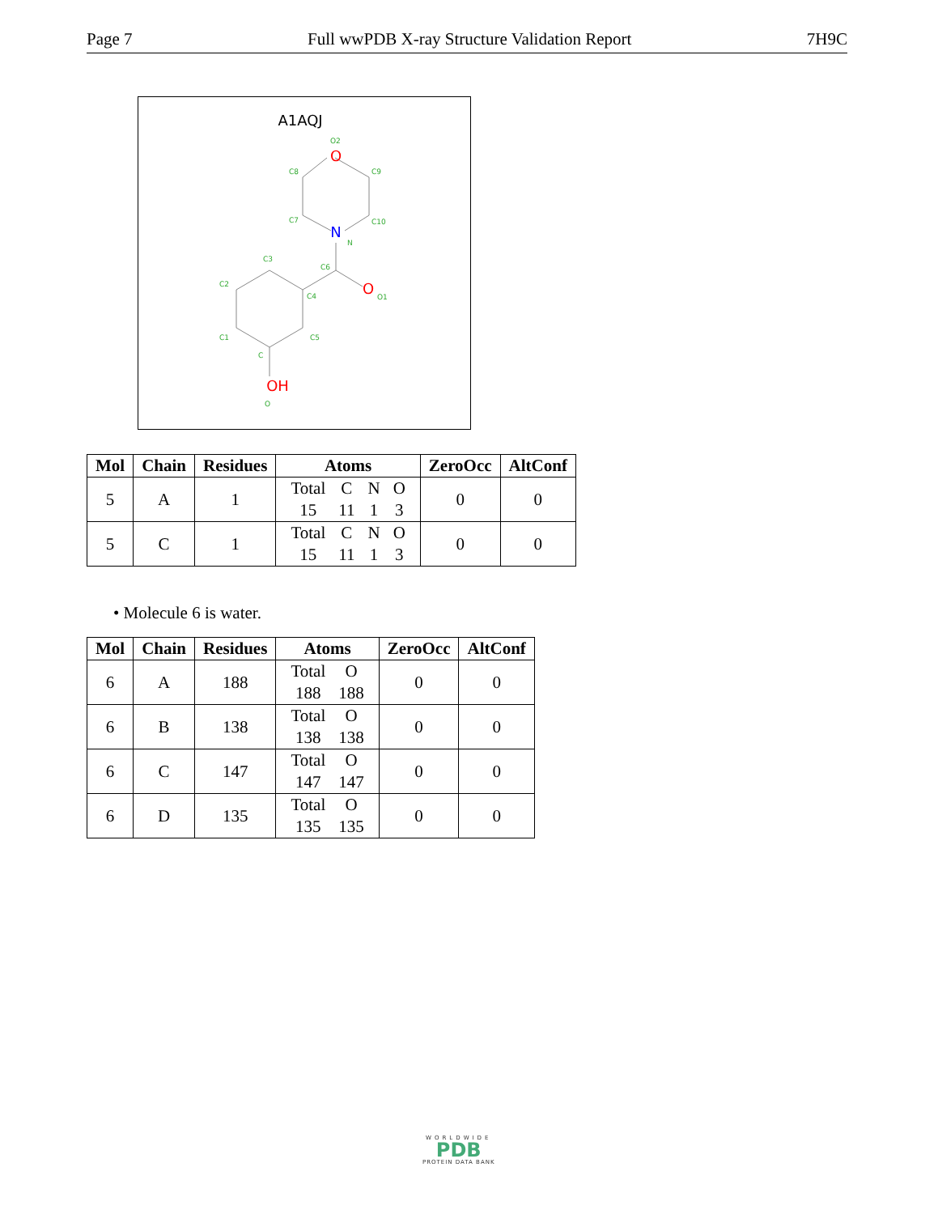Page 7 Full wwPDB X-ray Structure Validation Report 7H9C
A1AQJ
O
N
O
OH
O2
C8
C9
C7
C10
N
C3
C6
C2
C4
O1
C1
C5
C
O
| Mol | Chain | Residues | Atoms | ZeroOcc | AltConf |
| --- | --- | --- | --- | --- | --- |
| 5 | A | 1 | / Total / C / N / O / / 15 / 11 / 1 / 3 / | 0 | 0 |
| 5 | C | 1 | / Total / C / N / O / / 15 / 11 / 1 / 3 / | 0 | 0 |
• Molecule 6 is water.
| Mol | Chain | Residues | Atoms | ZeroOcc | AltConf |
| --- | --- | --- | --- | --- | --- |
| 6 | A | 188 | / Total / O / / 188 / 188 / | 0 | 0 |
| 6 | B | 138 | / Total / O / / 138 / 138 / | 0 | 0 |
| 6 | C | 147 | / Total / O / / 147 / 147 / | 0 | 0 |
| 6 | D | 135 | / Total / O / / 135 / 135 / | 0 | 0 |
WORLDWIDE
PDB
PROTEIN DATA BANK